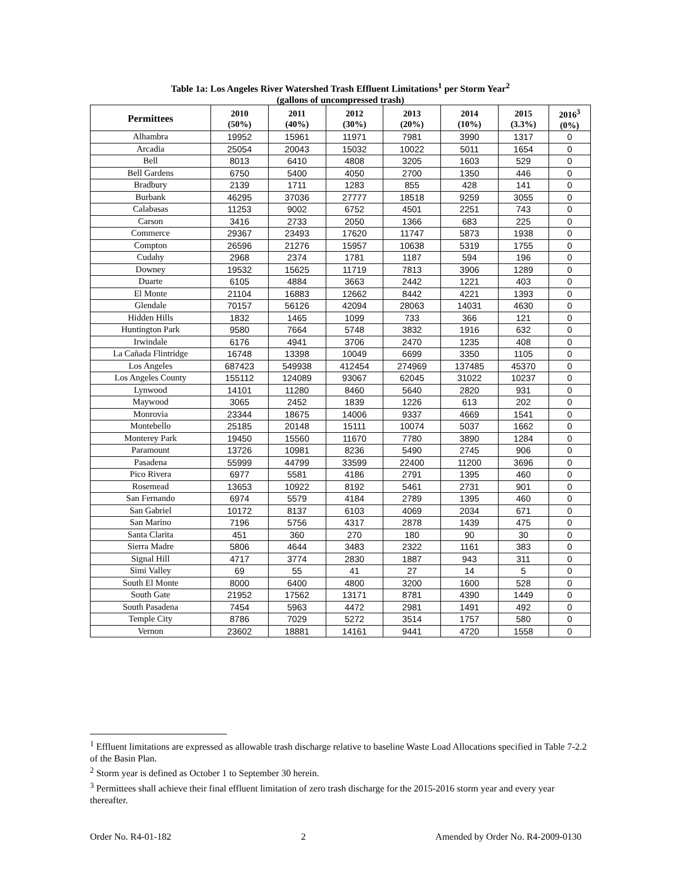Table 1a: Los Angeles River Watershed Trash Effluent Limitations<sup>1</sup> per Storm Year<sup>2</sup>
(gallons of uncompressed trash)
| Permittees | 2010 (50%) | 2011 (40%) | 2012 (30%) | 2013 (20%) | 2014 (10%) | 2015 (3.3%) | 2016<sup>3</sup> (0%) |
| --- | --- | --- | --- | --- | --- | --- | --- |
| Alhambra | 19952 | 15961 | 11971 | 7981 | 3990 | 1317 | 0 |
| Arcadia | 25054 | 20043 | 15032 | 10022 | 5011 | 1654 | 0 |
| Bell | 8013 | 6410 | 4808 | 3205 | 1603 | 529 | 0 |
| Bell Gardens | 6750 | 5400 | 4050 | 2700 | 1350 | 446 | 0 |
| Bradbury | 2139 | 1711 | 1283 | 855 | 428 | 141 | 0 |
| Burbank | 46295 | 37036 | 27777 | 18518 | 9259 | 3055 | 0 |
| Calabasas | 11253 | 9002 | 6752 | 4501 | 2251 | 743 | 0 |
| Carson | 3416 | 2733 | 2050 | 1366 | 683 | 225 | 0 |
| Commerce | 29367 | 23493 | 17620 | 11747 | 5873 | 1938 | 0 |
| Compton | 26596 | 21276 | 15957 | 10638 | 5319 | 1755 | 0 |
| Cudahy | 2968 | 2374 | 1781 | 1187 | 594 | 196 | 0 |
| Downey | 19532 | 15625 | 11719 | 7813 | 3906 | 1289 | 0 |
| Duarte | 6105 | 4884 | 3663 | 2442 | 1221 | 403 | 0 |
| El Monte | 21104 | 16883 | 12662 | 8442 | 4221 | 1393 | 0 |
| Glendale | 70157 | 56126 | 42094 | 28063 | 14031 | 4630 | 0 |
| Hidden Hills | 1832 | 1465 | 1099 | 733 | 366 | 121 | 0 |
| Huntington Park | 9580 | 7664 | 5748 | 3832 | 1916 | 632 | 0 |
| Irwindale | 6176 | 4941 | 3706 | 2470 | 1235 | 408 | 0 |
| La Cañada Flintridge | 16748 | 13398 | 10049 | 6699 | 3350 | 1105 | 0 |
| Los Angeles | 687423 | 549938 | 412454 | 274969 | 137485 | 45370 | 0 |
| Los Angeles County | 155112 | 124089 | 93067 | 62045 | 31022 | 10237 | 0 |
| Lynwood | 14101 | 11280 | 8460 | 5640 | 2820 | 931 | 0 |
| Maywood | 3065 | 2452 | 1839 | 1226 | 613 | 202 | 0 |
| Monrovia | 23344 | 18675 | 14006 | 9337 | 4669 | 1541 | 0 |
| Montebello | 25185 | 20148 | 15111 | 10074 | 5037 | 1662 | 0 |
| Monterey Park | 19450 | 15560 | 11670 | 7780 | 3890 | 1284 | 0 |
| Paramount | 13726 | 10981 | 8236 | 5490 | 2745 | 906 | 0 |
| Pasadena | 55999 | 44799 | 33599 | 22400 | 11200 | 3696 | 0 |
| Pico Rivera | 6977 | 5581 | 4186 | 2791 | 1395 | 460 | 0 |
| Rosemead | 13653 | 10922 | 8192 | 5461 | 2731 | 901 | 0 |
| San Fernando | 6974 | 5579 | 4184 | 2789 | 1395 | 460 | 0 |
| San Gabriel | 10172 | 8137 | 6103 | 4069 | 2034 | 671 | 0 |
| San Marino | 7196 | 5756 | 4317 | 2878 | 1439 | 475 | 0 |
| Santa Clarita | 451 | 360 | 270 | 180 | 90 | 30 | 0 |
| Sierra Madre | 5806 | 4644 | 3483 | 2322 | 1161 | 383 | 0 |
| Signal Hill | 4717 | 3774 | 2830 | 1887 | 943 | 311 | 0 |
| Simi Valley | 69 | 55 | 41 | 27 | 14 | 5 | 0 |
| South El Monte | 8000 | 6400 | 4800 | 3200 | 1600 | 528 | 0 |
| South Gate | 21952 | 17562 | 13171 | 8781 | 4390 | 1449 | 0 |
| South Pasadena | 7454 | 5963 | 4472 | 2981 | 1491 | 492 | 0 |
| Temple City | 8786 | 7029 | 5272 | 3514 | 1757 | 580 | 0 |
| Vernon | 23602 | 18881 | 14161 | 9441 | 4720 | 1558 | 0 |
<sup>1</sup> Effluent limitations are expressed as allowable trash discharge relative to baseline Waste Load Allocations specified in Table 7-2.2 of the Basin Plan.
<sup>2</sup> Storm year is defined as October 1 to September 30 herein.
<sup>3</sup> Permittees shall achieve their final effluent limitation of zero trash discharge for the 2015-2016 storm year and every year thereafter.
Order No. R4-01-182 2 Amended by Order No. R4-2009-0130